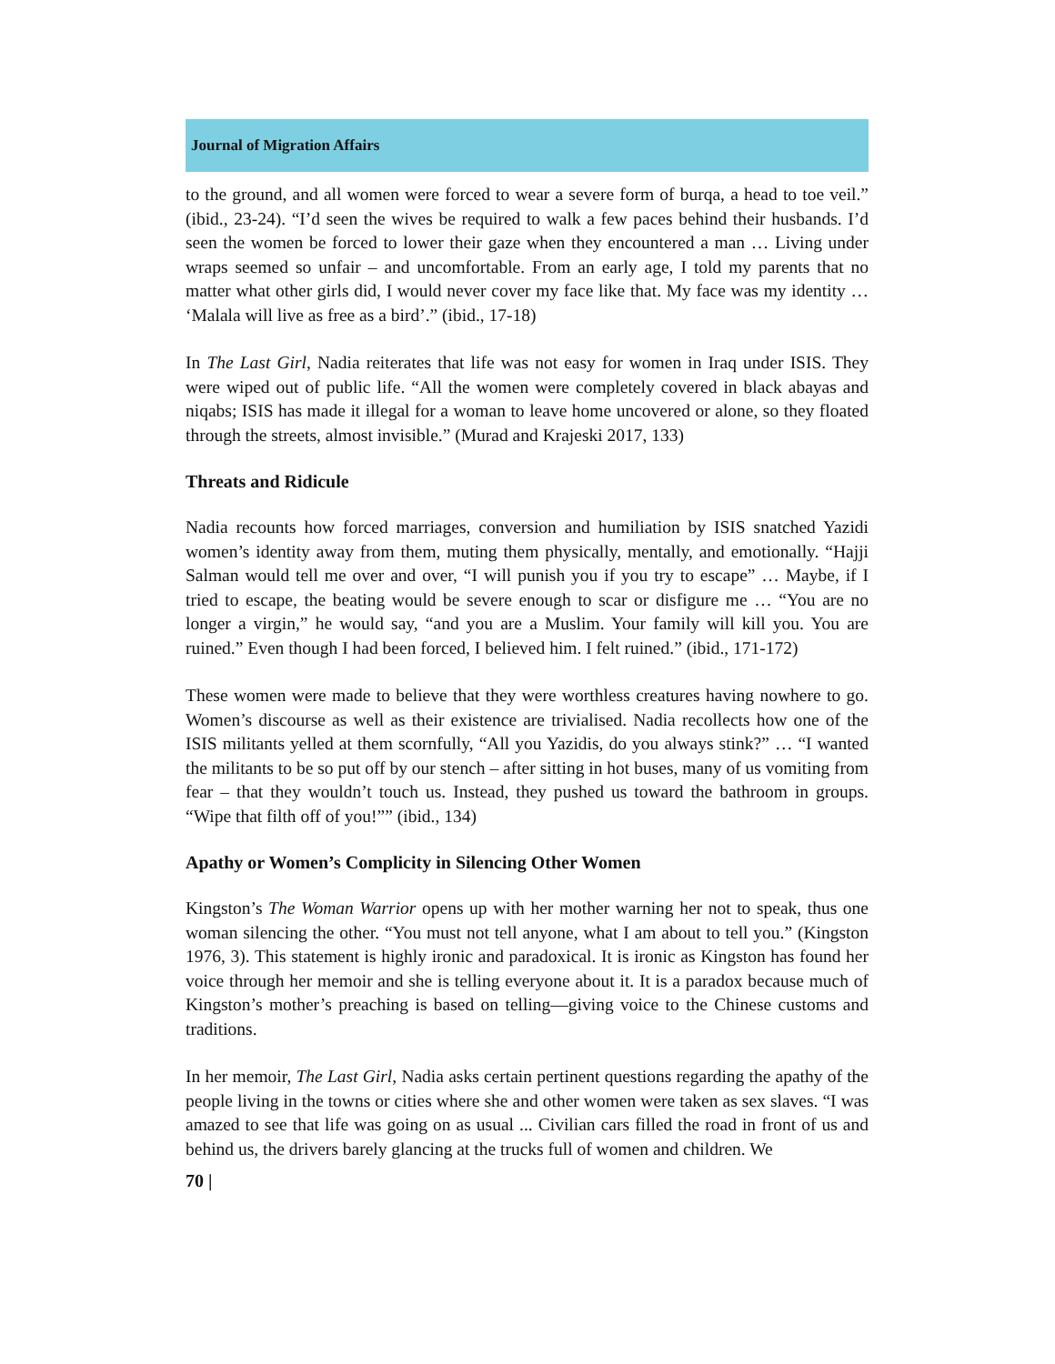Journal of Migration Affairs
to the ground, and all women were forced to wear a severe form of burqa, a head to toe veil.” (ibid., 23-24). “I’d seen the wives be required to walk a few paces behind their husbands. I’d seen the women be forced to lower their gaze when they encountered a man … Living under wraps seemed so unfair – and uncomfortable. From an early age, I told my parents that no matter what other girls did, I would never cover my face like that. My face was my identity … ‘Malala will live as free as a bird’.” (ibid., 17-18)
In The Last Girl, Nadia reiterates that life was not easy for women in Iraq under ISIS. They were wiped out of public life. “All the women were completely covered in black abayas and niqabs; ISIS has made it illegal for a woman to leave home uncovered or alone, so they floated through the streets, almost invisible.” (Murad and Krajeski 2017, 133)
Threats and Ridicule
Nadia recounts how forced marriages, conversion and humiliation by ISIS snatched Yazidi women’s identity away from them, muting them physically, mentally, and emotionally. “Hajji Salman would tell me over and over, “I will punish you if you try to escape” … Maybe, if I tried to escape, the beating would be severe enough to scar or disfigure me … “You are no longer a virgin,” he would say, “and you are a Muslim. Your family will kill you. You are ruined.” Even though I had been forced, I believed him. I felt ruined.” (ibid., 171-172)
These women were made to believe that they were worthless creatures having nowhere to go. Women’s discourse as well as their existence are trivialised. Nadia recollects how one of the ISIS militants yelled at them scornfully, “All you Yazidis, do you always stink?” … “I wanted the militants to be so put off by our stench – after sitting in hot buses, many of us vomiting from fear – that they wouldn’t touch us. Instead, they pushed us toward the bathroom in groups. “Wipe that filth off of you!”” (ibid., 134)
Apathy or Women’s Complicity in Silencing Other Women
Kingston’s The Woman Warrior opens up with her mother warning her not to speak, thus one woman silencing the other. “You must not tell anyone, what I am about to tell you.” (Kingston 1976, 3). This statement is highly ironic and paradoxical. It is ironic as Kingston has found her voice through her memoir and she is telling everyone about it. It is a paradox because much of Kingston’s mother’s preaching is based on telling—giving voice to the Chinese customs and traditions.
In her memoir, The Last Girl, Nadia asks certain pertinent questions regarding the apathy of the people living in the towns or cities where she and other women were taken as sex slaves. “I was amazed to see that life was going on as usual ... Civilian cars filled the road in front of us and behind us, the drivers barely glancing at the trucks full of women and children. We
70 |